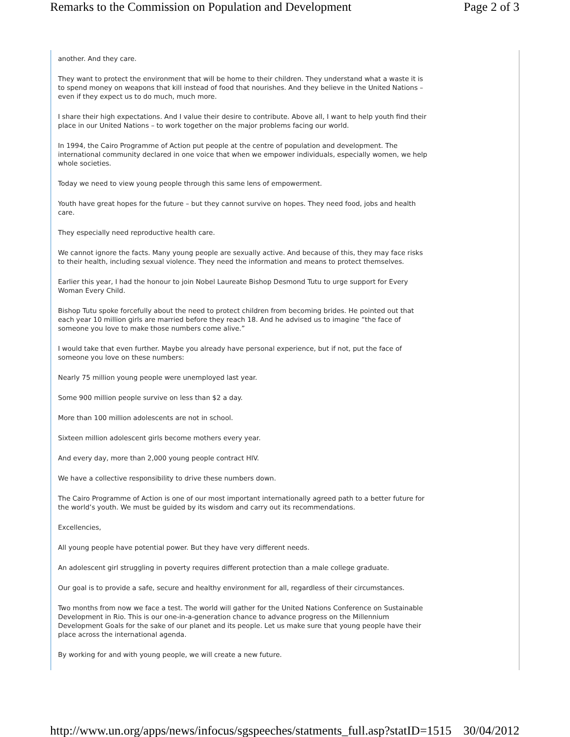Remarks to the Commission on Population and Development Page 2 of 3
another. And they care.
They want to protect the environment that will be home to their children. They understand what a waste it is to spend money on weapons that kill instead of food that nourishes. And they believe in the United Nations – even if they expect us to do much, much more.
I share their high expectations. And I value their desire to contribute. Above all, I want to help youth find their place in our United Nations – to work together on the major problems facing our world.
In 1994, the Cairo Programme of Action put people at the centre of population and development. The international community declared in one voice that when we empower individuals, especially women, we help whole societies.
Today we need to view young people through this same lens of empowerment.
Youth have great hopes for the future – but they cannot survive on hopes. They need food, jobs and health care.
They especially need reproductive health care.
We cannot ignore the facts. Many young people are sexually active. And because of this, they may face risks to their health, including sexual violence. They need the information and means to protect themselves.
Earlier this year, I had the honour to join Nobel Laureate Bishop Desmond Tutu to urge support for Every Woman Every Child.
Bishop Tutu spoke forcefully about the need to protect children from becoming brides. He pointed out that each year 10 million girls are married before they reach 18. And he advised us to imagine “the face of someone you love to make those numbers come alive.”
I would take that even further. Maybe you already have personal experience, but if not, put the face of someone you love on these numbers:
Nearly 75 million young people were unemployed last year.
Some 900 million people survive on less than $2 a day.
More than 100 million adolescents are not in school.
Sixteen million adolescent girls become mothers every year.
And every day, more than 2,000 young people contract HIV.
We have a collective responsibility to drive these numbers down.
The Cairo Programme of Action is one of our most important internationally agreed path to a better future for the world’s youth. We must be guided by its wisdom and carry out its recommendations.
Excellencies,
All young people have potential power. But they have very different needs.
An adolescent girl struggling in poverty requires different protection than a male college graduate.
Our goal is to provide a safe, secure and healthy environment for all, regardless of their circumstances.
Two months from now we face a test. The world will gather for the United Nations Conference on Sustainable Development in Rio. This is our one-in-a-generation chance to advance progress on the Millennium Development Goals for the sake of our planet and its people. Let us make sure that young people have their place across the international agenda.
By working for and with young people, we will create a new future.
http://www.un.org/apps/news/infocus/sgspeeches/statments_full.asp?statID=1515 30/04/2012